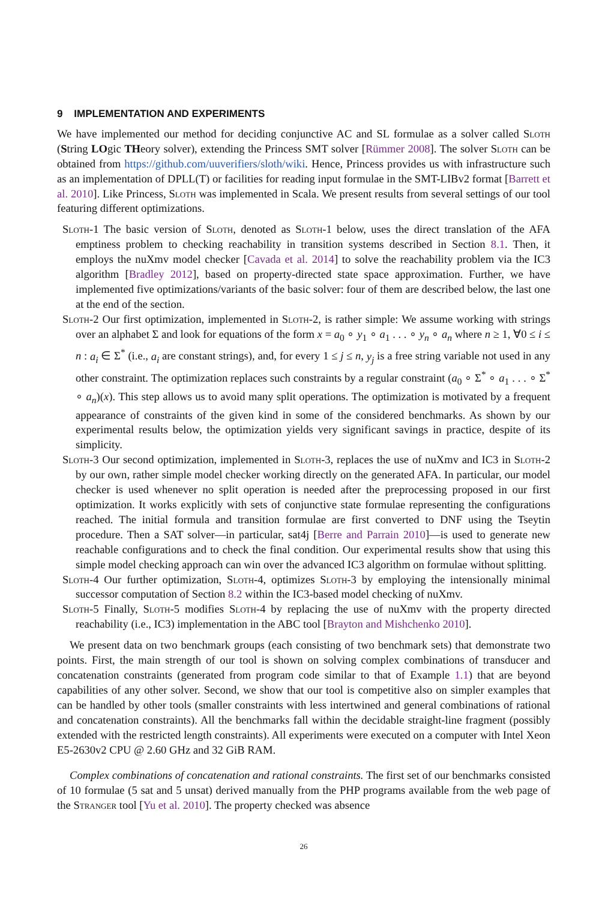9 IMPLEMENTATION AND EXPERIMENTS
We have implemented our method for deciding conjunctive AC and SL formulae as a solver called Sloth (String LOgic THeory solver), extending the Princess SMT solver [Rümmer 2008]. The solver Sloth can be obtained from https://github.com/uuverifiers/sloth/wiki. Hence, Princess provides us with infrastructure such as an implementation of DPLL(T) or facilities for reading input formulae in the SMT-LIBv2 format [Barrett et al. 2010]. Like Princess, Sloth was implemented in Scala. We present results from several settings of our tool featuring different optimizations.
Sloth-1 The basic version of Sloth, denoted as Sloth-1 below, uses the direct translation of the AFA emptiness problem to checking reachability in transition systems described in Section 8.1. Then, it employs the nuXmv model checker [Cavada et al. 2014] to solve the reachability problem via the IC3 algorithm [Bradley 2012], based on property-directed state space approximation. Further, we have implemented five optimizations/variants of the basic solver: four of them are described below, the last one at the end of the section.
Sloth-2 Our first optimization, implemented in Sloth-2, is rather simple: We assume working with strings over an alphabet Σ and look for equations of the form x = a<sub>0</sub> ∘ y<sub>1</sub> ∘ a<sub>1</sub> . . . ∘ y<sub>n</sub> ∘ a<sub>n</sub> where n ≥ 1, ∀0 ≤ i ≤ n : a<sub>i</sub> ∈ Σ<sup>*</sup> (i.e., a<sub>i</sub> are constant strings), and, for every 1 ≤ j ≤ n, y<sub>j</sub> is a free string variable not used in any other constraint. The optimization replaces such constraints by a regular constraint (a<sub>0</sub> ∘ Σ<sup>*</sup> ∘ a<sub>1</sub> . . . ∘ Σ<sup>*</sup> ∘ a<sub>n</sub>)(x). This step allows us to avoid many split operations. The optimization is motivated by a frequent appearance of constraints of the given kind in some of the considered benchmarks. As shown by our experimental results below, the optimization yields very significant savings in practice, despite of its simplicity.
Sloth-3 Our second optimization, implemented in Sloth-3, replaces the use of nuXmv and IC3 in Sloth-2 by our own, rather simple model checker working directly on the generated AFA. In particular, our model checker is used whenever no split operation is needed after the preprocessing proposed in our first optimization. It works explicitly with sets of conjunctive state formulae representing the configurations reached. The initial formula and transition formulae are first converted to DNF using the Tseytin procedure. Then a SAT solver—in particular, sat4j [Berre and Parrain 2010]—is used to generate new reachable configurations and to check the final condition. Our experimental results show that using this simple model checking approach can win over the advanced IC3 algorithm on formulae without splitting.
Sloth-4 Our further optimization, Sloth-4, optimizes Sloth-3 by employing the intensionally minimal successor computation of Section 8.2 within the IC3-based model checking of nuXmv.
Sloth-5 Finally, Sloth-5 modifies Sloth-4 by replacing the use of nuXmv with the property directed reachability (i.e., IC3) implementation in the ABC tool [Brayton and Mishchenko 2010].
We present data on two benchmark groups (each consisting of two benchmark sets) that demonstrate two points. First, the main strength of our tool is shown on solving complex combinations of transducer and concatenation constraints (generated from program code similar to that of Example 1.1) that are beyond capabilities of any other solver. Second, we show that our tool is competitive also on simpler examples that can be handled by other tools (smaller constraints with less intertwined and general combinations of rational and concatenation constraints). All the benchmarks fall within the decidable straight-line fragment (possibly extended with the restricted length constraints). All experiments were executed on a computer with Intel Xeon E5-2630v2 CPU @ 2.60 GHz and 32 GiB RAM.
Complex combinations of concatenation and rational constraints. The first set of our benchmarks consisted of 10 formulae (5 sat and 5 unsat) derived manually from the PHP programs available from the web page of the Stranger tool [Yu et al. 2010]. The property checked was absence
26